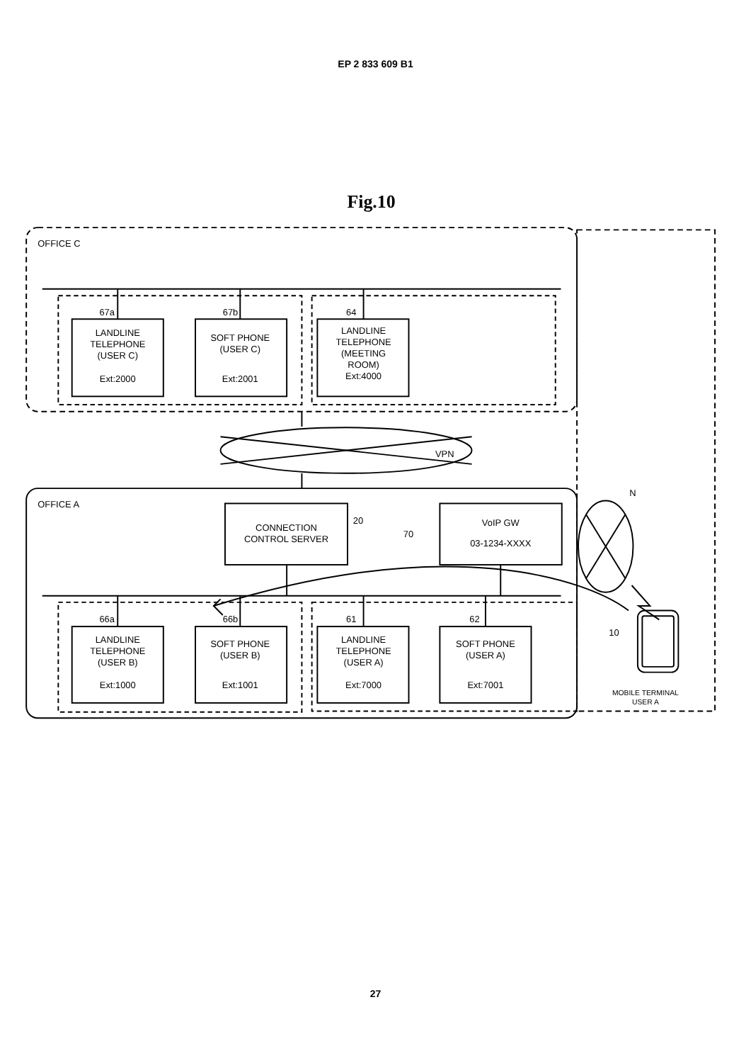EP 2 833 609 B1
Fig.10
OFFICE C
OFFICE A
LANDLINE
TELEPHONE
(USER C)
Ext:2000
SOFT PHONE
(USER C)
Ext:2001
LANDLINE
TELEPHONE
(MEETING
ROOM)
Ext:4000
LANDLINE
TELEPHONE
(USER B)
Ext:1000
SOFT PHONE
(USER B)
Ext:1001
LANDLINE
TELEPHONE
(USER A)
Ext:7000
SOFT PHONE
(USER A)
Ext:7001
CONNECTION
CONTROL SERVER
VoIP GW
03-1234-XXXX
MOBILE TERMINAL
USER A
67a
67b
64
66a
66b
61
62
20
70
VPN
N
10
27